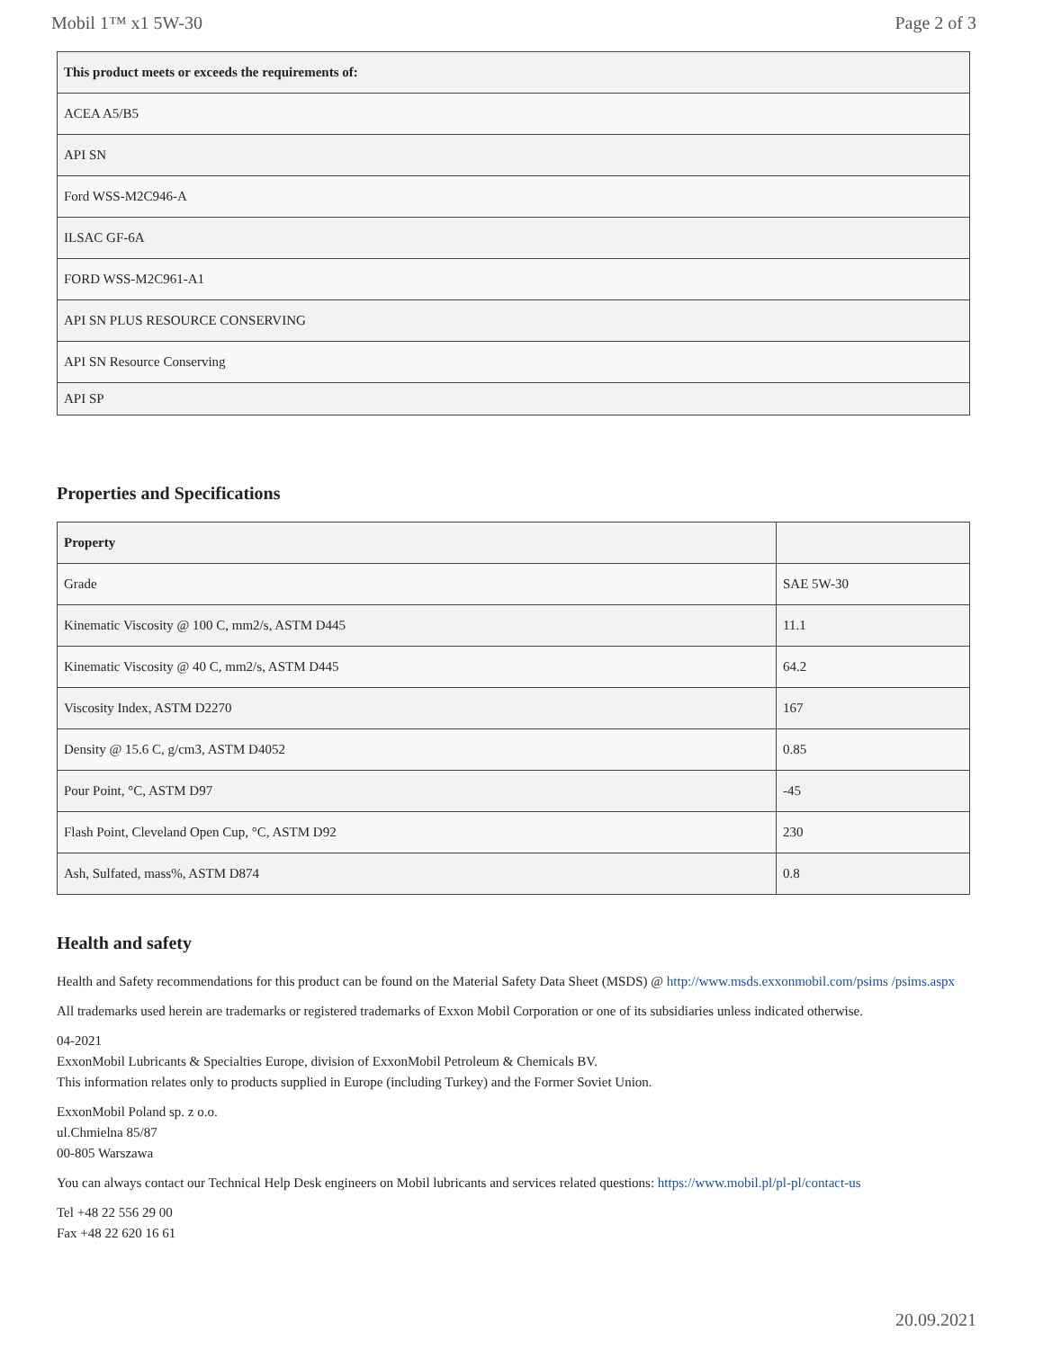Mobil 1™ x1 5W-30 Page 2 of 3
| This product meets or exceeds the requirements of: |
| --- |
| ACEA A5/B5 |
| API SN |
| Ford WSS-M2C946-A |
| ILSAC GF-6A |
| FORD WSS-M2C961-A1 |
| API SN PLUS RESOURCE CONSERVING |
| API SN Resource Conserving |
| API SP |
Properties and Specifications
| Property | |
| --- | --- |
| Grade | SAE 5W-30 |
| Kinematic Viscosity @ 100 C, mm2/s, ASTM D445 | 11.1 |
| Kinematic Viscosity @ 40 C, mm2/s, ASTM D445 | 64.2 |
| Viscosity Index, ASTM D2270 | 167 |
| Density @ 15.6 C, g/cm3, ASTM D4052 | 0.85 |
| Pour Point, °C, ASTM D97 | -45 |
| Flash Point, Cleveland Open Cup, °C, ASTM D92 | 230 |
| Ash, Sulfated, mass%, ASTM D874 | 0.8 |
Health and safety
Health and Safety recommendations for this product can be found on the Material Safety Data Sheet (MSDS) @ http://www.msds.exxonmobil.com/psims /psims.aspx
All trademarks used herein are trademarks or registered trademarks of Exxon Mobil Corporation or one of its subsidiaries unless indicated otherwise.
04-2021
ExxonMobil Lubricants & Specialties Europe, division of ExxonMobil Petroleum & Chemicals BV.
This information relates only to products supplied in Europe (including Turkey) and the Former Soviet Union.
ExxonMobil Poland sp. z o.o.
ul.Chmielna 85/87
00-805 Warszawa
You can always contact our Technical Help Desk engineers on Mobil lubricants and services related questions: https://www.mobil.pl/pl-pl/contact-us
Tel +48 22 556 29 00
Fax +48 22 620 16 61
20.09.2021